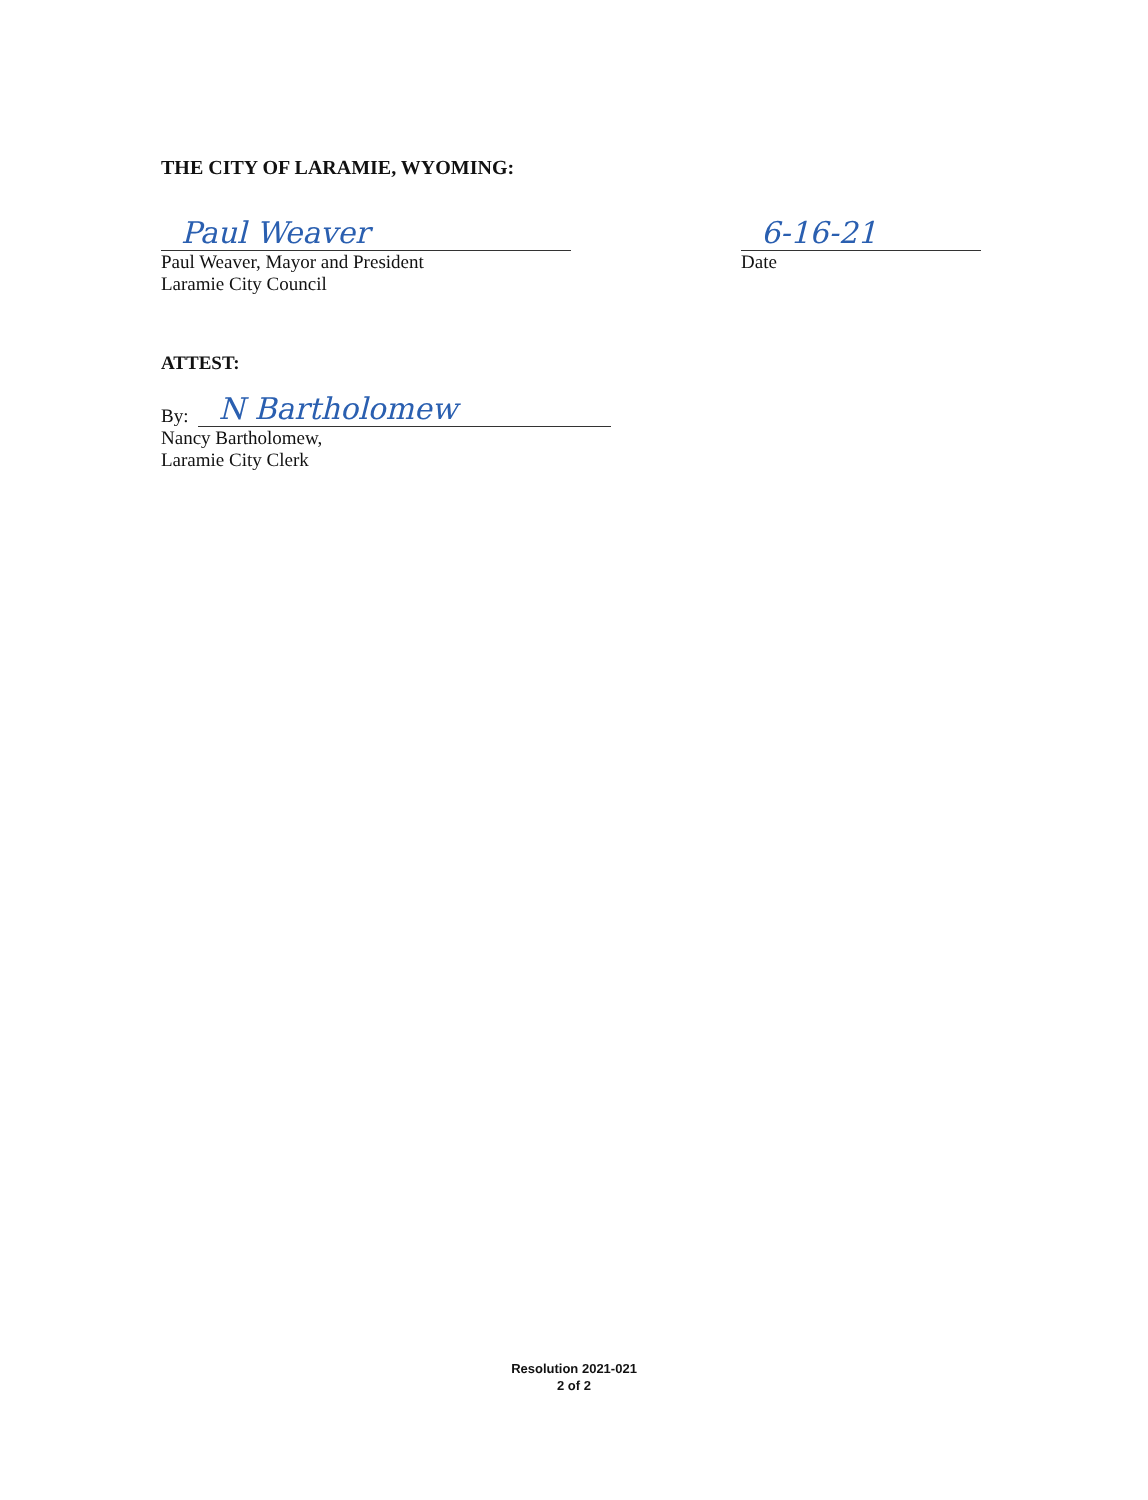THE CITY OF LARAMIE, WYOMING:
Paul Weaver
Paul Weaver, Mayor and President
Laramie City Council
6-16-21
Date
ATTEST:
By:
N Bartholomew
Nancy Bartholomew,
Laramie City Clerk
Resolution 2021-021
2 of 2